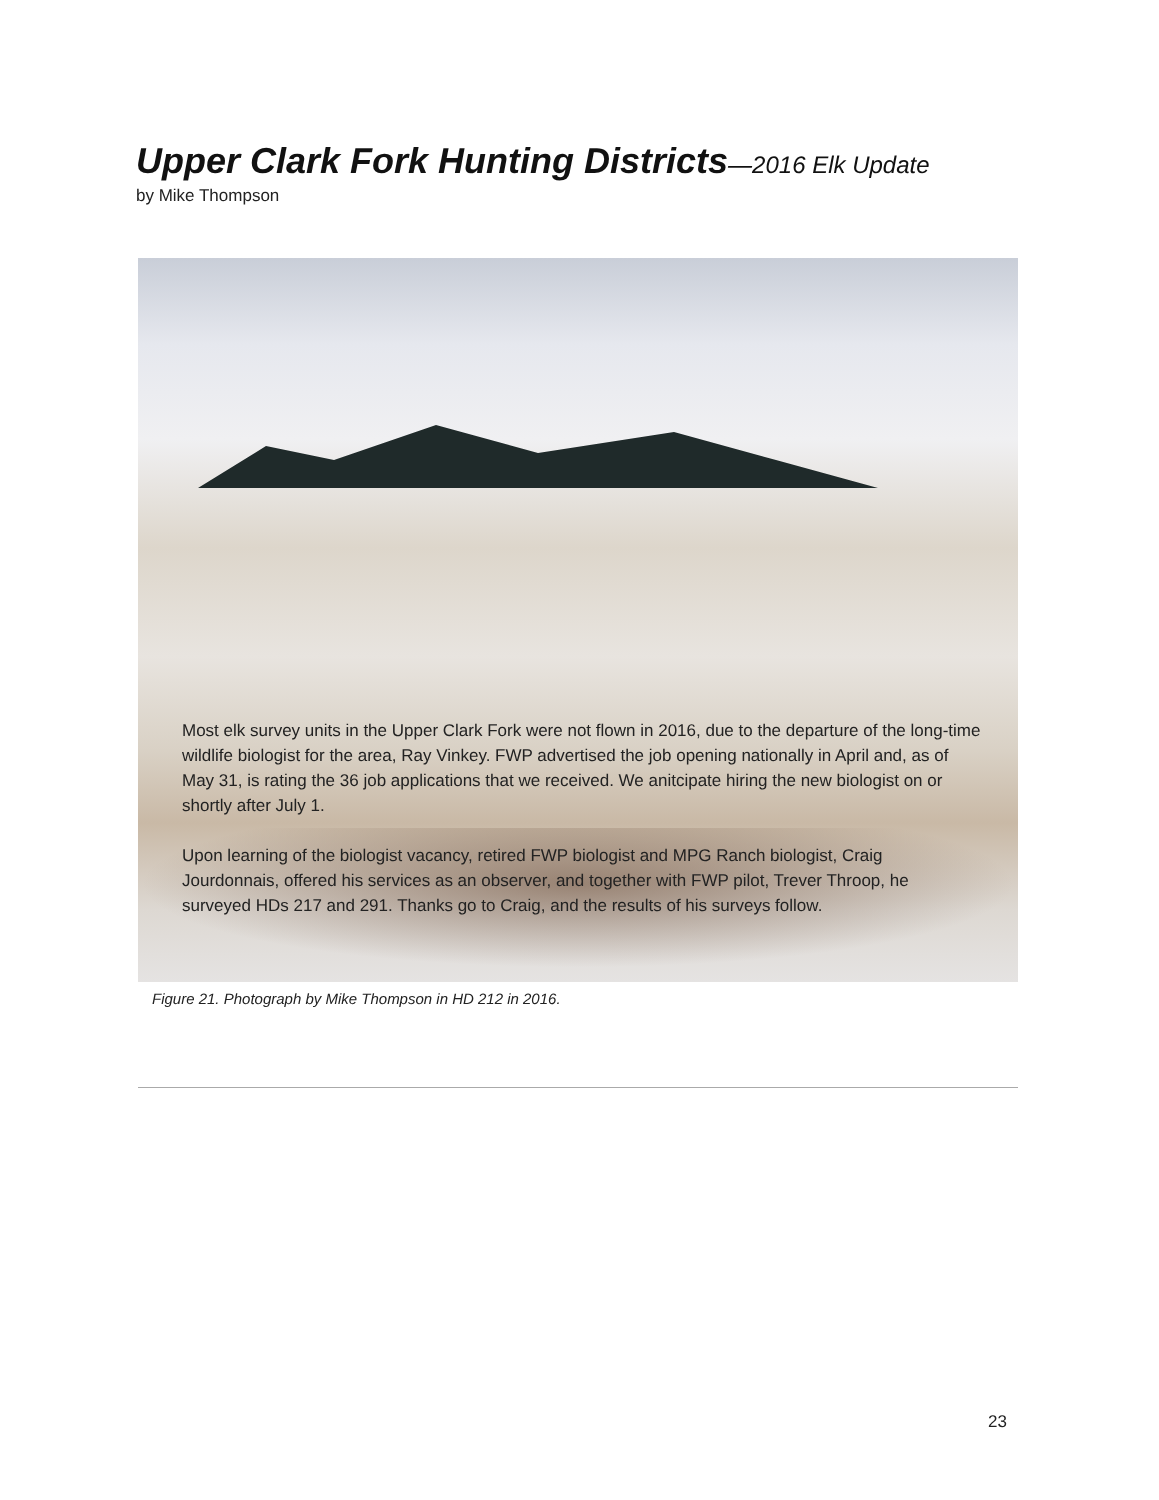Upper Clark Fork Hunting Districts—2016 Elk Update
by Mike Thompson
Most elk survey units in the Upper Clark Fork were not flown in 2016, due to the departure of the long-time wildlife biologist for the area, Ray Vinkey. FWP advertised the job opening nationally in April and, as of May 31, is rating the 36 job applications that we received. We anitcipate hiring the new biologist on or shortly after July 1.
Upon learning of the biologist vacancy, retired FWP biologist and MPG Ranch biologist, Craig Jourdonnais, offered his services as an observer, and together with FWP pilot, Trever Throop, he surveyed HDs 217 and 291. Thanks go to Craig, and the results of his surveys follow.
Figure 21. Photograph by Mike Thompson in HD 212 in 2016.
23